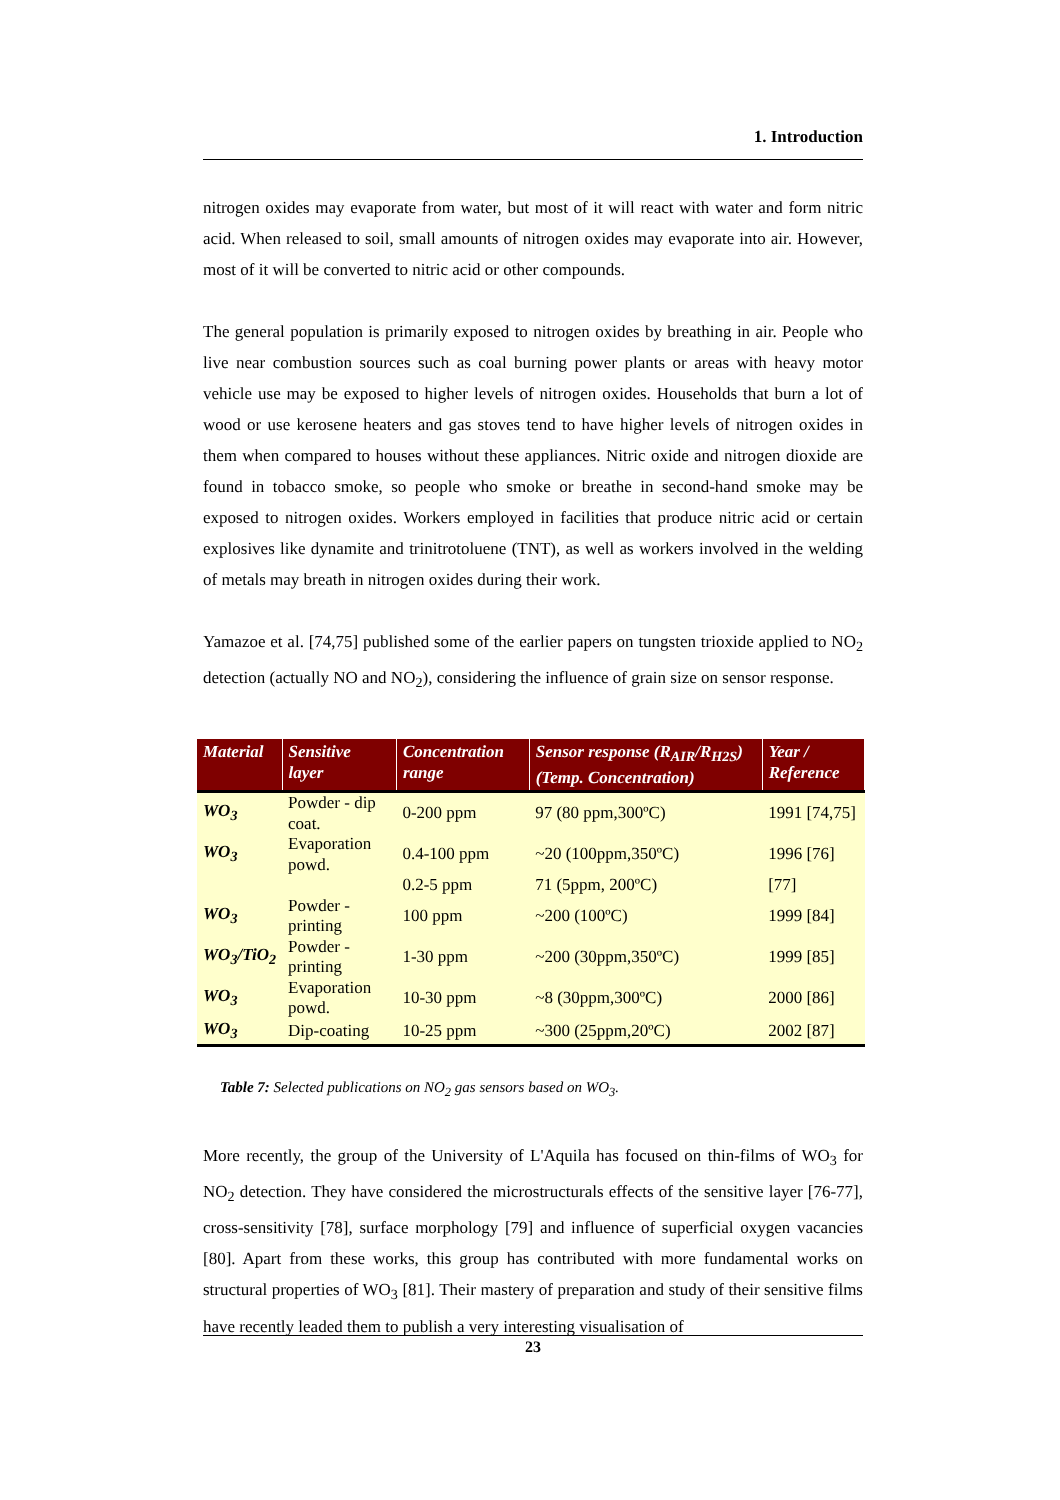1. Introduction
nitrogen oxides may evaporate from water, but most of it will react with water and form nitric acid. When released to soil, small amounts of nitrogen oxides may evaporate into air. However, most of it will be converted to nitric acid or other compounds.
The general population is primarily exposed to nitrogen oxides by breathing in air. People who live near combustion sources such as coal burning power plants or areas with heavy motor vehicle use may be exposed to higher levels of nitrogen oxides. Households that burn a lot of wood or use kerosene heaters and gas stoves tend to have higher levels of nitrogen oxides in them when compared to houses without these appliances. Nitric oxide and nitrogen dioxide are found in tobacco smoke, so people who smoke or breathe in second-hand smoke may be exposed to nitrogen oxides. Workers employed in facilities that produce nitric acid or certain explosives like dynamite and trinitrotoluene (TNT), as well as workers involved in the welding of metals may breath in nitrogen oxides during their work.
Yamazoe et al. [74,75] published some of the earlier papers on tungsten trioxide applied to NO<sub>2</sub> detection (actually NO and NO<sub>2</sub>), considering the influence of grain size on sensor response.
| Material | Sensitive layer | Concentration range | Sensor response (R<sub>AIR</sub>/R<sub>H2S</sub>) (Temp. Concentration) | Year / Reference |
| --- | --- | --- | --- | --- |
| WO<sub>3</sub> | Powder - dip coat. | 0-200 ppm | 97 (80 ppm,300ºC) | 1991 [74,75] |
| WO<sub>3</sub> | Evaporation powd. | 0.4-100 ppm | ~20 (100ppm,350ºC) | 1996 [76] |
| | | 0.2-5 ppm | 71 (5ppm, 200ºC) | [77] |
| WO<sub>3</sub> | Powder - printing | 100 ppm | ~200 (100ºC) | 1999 [84] |
| WO<sub>3</sub>/TiO<sub>2</sub> | Powder - printing | 1-30 ppm | ~200 (30ppm,350ºC) | 1999 [85] |
| WO<sub>3</sub> | Evaporation powd. | 10-30 ppm | ~8 (30ppm,300ºC) | 2000 [86] |
| WO<sub>3</sub> | Dip-coating | 10-25 ppm | ~300 (25ppm,20ºC) | 2002 [87] |
Table 7: Selected publications on NO<sub>2</sub> gas sensors based on WO<sub>3</sub>.
More recently, the group of the University of L'Aquila has focused on thin-films of WO<sub>3</sub> for NO<sub>2</sub> detection. They have considered the microstructurals effects of the sensitive layer [76-77], cross-sensitivity [78], surface morphology [79] and influence of superficial oxygen vacancies [80]. Apart from these works, this group has contributed with more fundamental works on structural properties of WO<sub>3</sub> [81]. Their mastery of preparation and study of their sensitive films have recently leaded them to publish a very interesting visualisation of
23